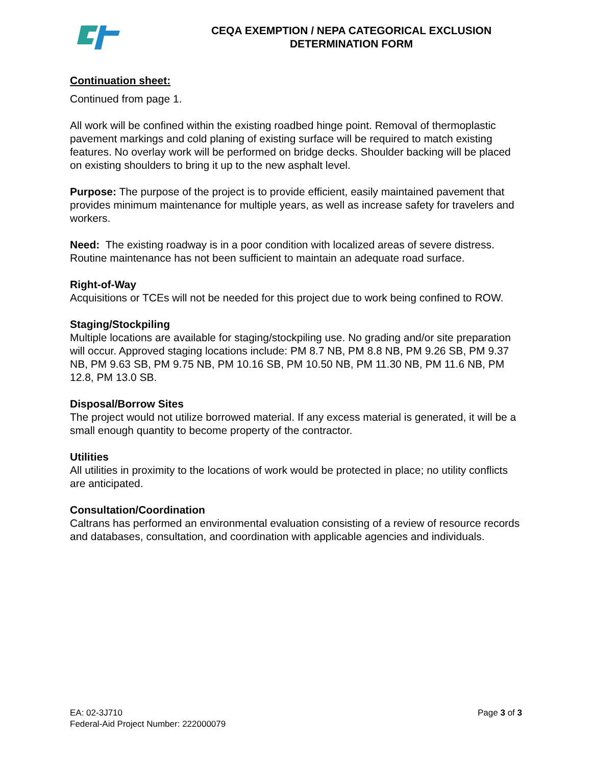CEQA EXEMPTION / NEPA CATEGORICAL EXCLUSION
DETERMINATION FORM
Continuation sheet:
Continued from page 1.
All work will be confined within the existing roadbed hinge point. Removal of thermoplastic pavement markings and cold planing of existing surface will be required to match existing features. No overlay work will be performed on bridge decks. Shoulder backing will be placed on existing shoulders to bring it up to the new asphalt level.
Purpose: The purpose of the project is to provide efficient, easily maintained pavement that provides minimum maintenance for multiple years, as well as increase safety for travelers and workers.
Need: The existing roadway is in a poor condition with localized areas of severe distress. Routine maintenance has not been sufficient to maintain an adequate road surface.
Right-of-Way
Acquisitions or TCEs will not be needed for this project due to work being confined to ROW.
Staging/Stockpiling
Multiple locations are available for staging/stockpiling use. No grading and/or site preparation will occur. Approved staging locations include: PM 8.7 NB, PM 8.8 NB, PM 9.26 SB, PM 9.37 NB, PM 9.63 SB, PM 9.75 NB, PM 10.16 SB, PM 10.50 NB, PM 11.30 NB, PM 11.6 NB, PM 12.8, PM 13.0 SB.
Disposal/Borrow Sites
The project would not utilize borrowed material. If any excess material is generated, it will be a small enough quantity to become property of the contractor.
Utilities
All utilities in proximity to the locations of work would be protected in place; no utility conflicts are anticipated.
Consultation/Coordination
Caltrans has performed an environmental evaluation consisting of a review of resource records and databases, consultation, and coordination with applicable agencies and individuals.
EA: 02-3J710
Federal-Aid Project Number: 222000079
Page 3 of 3